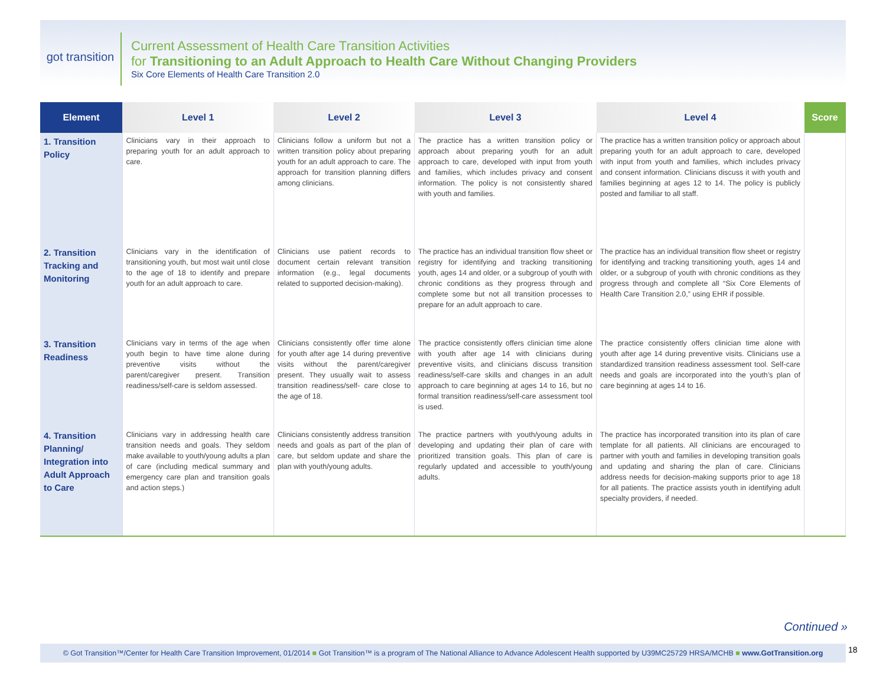got transition
Current Assessment of Health Care Transition Activities
for Transitioning to an Adult Approach to Health Care Without Changing Providers
Six Core Elements of Health Care Transition 2.0
| Element | Level 1 | Level 2 | Level 3 | Level 4 | Score |
| --- | --- | --- | --- | --- | --- |
| 1. Transition Policy | Clinicians vary in their approach to preparing youth for an adult approach to care. | Clinicians follow a uniform but not a written transition policy about preparing youth for an adult approach to care. The approach for transition planning differs among clinicians. | The practice has a written transition policy or approach about preparing youth for an adult approach to care, developed with input from youth and families, which includes privacy and consent information. The policy is not consistently shared with youth and families. | The practice has a written transition policy or approach about preparing youth for an adult approach to care, developed with input from youth and families, which includes privacy and consent information. Clinicians discuss it with youth and families beginning at ages 12 to 14. The policy is publicly posted and familiar to all staff. | |
| 2. Transition Tracking and Monitoring | Clinicians vary in the identification of transitioning youth, but most wait until close to the age of 18 to identify and prepare youth for an adult approach to care. | Clinicians use patient records to document certain relevant transition information (e.g., legal documents related to supported decision-making). | The practice has an individual transition flow sheet or registry for identifying and tracking transitioning youth, ages 14 and older, or a subgroup of youth with chronic conditions as they progress through and complete some but not all transition processes to prepare for an adult approach to care. | The practice has an individual transition flow sheet or registry for identifying and tracking transitioning youth, ages 14 and older, or a subgroup of youth with chronic conditions as they progress through and complete all “Six Core Elements of Health Care Transition 2.0,” using EHR if possible. | |
| 3. Transition Readiness | Clinicians vary in terms of the age when youth begin to have time alone during preventive visits without the parent/caregiver present. Transition readiness/self-care is seldom assessed. | Clinicians consistently offer time alone for youth after age 14 during preventive visits without the parent/caregiver present. They usually wait to assess transition readiness/self- care close to the age of 18. | The practice consistently offers clinician time alone with youth after age 14 with clinicians during preventive visits, and clinicians discuss transition readiness/self-care skills and changes in an adult approach to care beginning at ages 14 to 16, but no formal transition readiness/self-care assessment tool is used. | The practice consistently offers clinician time alone with youth after age 14 during preventive visits. Clinicians use a standardized transition readiness assessment tool. Self-care needs and goals are incorporated into the youth’s plan of care beginning at ages 14 to 16. | |
| 4. Transition Planning/ Integration into Adult Approach to Care | Clinicians vary in addressing health care transition needs and goals. They seldom make available to youth/young adults a plan of care (including medical summary and emergency care plan and transition goals and action steps.) | Clinicians consistently address transition needs and goals as part of the plan of care, but seldom update and share the plan with youth/young adults. | The practice partners with youth/young adults in developing and updating their plan of care with prioritized transition goals. This plan of care is regularly updated and accessible to youth/young adults. | The practice has incorporated transition into its plan of care template for all patients. All clinicians are encouraged to partner with youth and families in developing transition goals and updating and sharing the plan of care. Clinicians address needs for decision-making supports prior to age 18 for all patients. The practice assists youth in identifying adult specialty providers, if needed. | |
Continued »
© Got Transition™/Center for Health Care Transition Improvement, 01/2014 ■ Got Transition™ is a program of The National Alliance to Advance Adolescent Health supported by U39MC25729 HRSA/MCHB ■ www.GotTransition.org
18